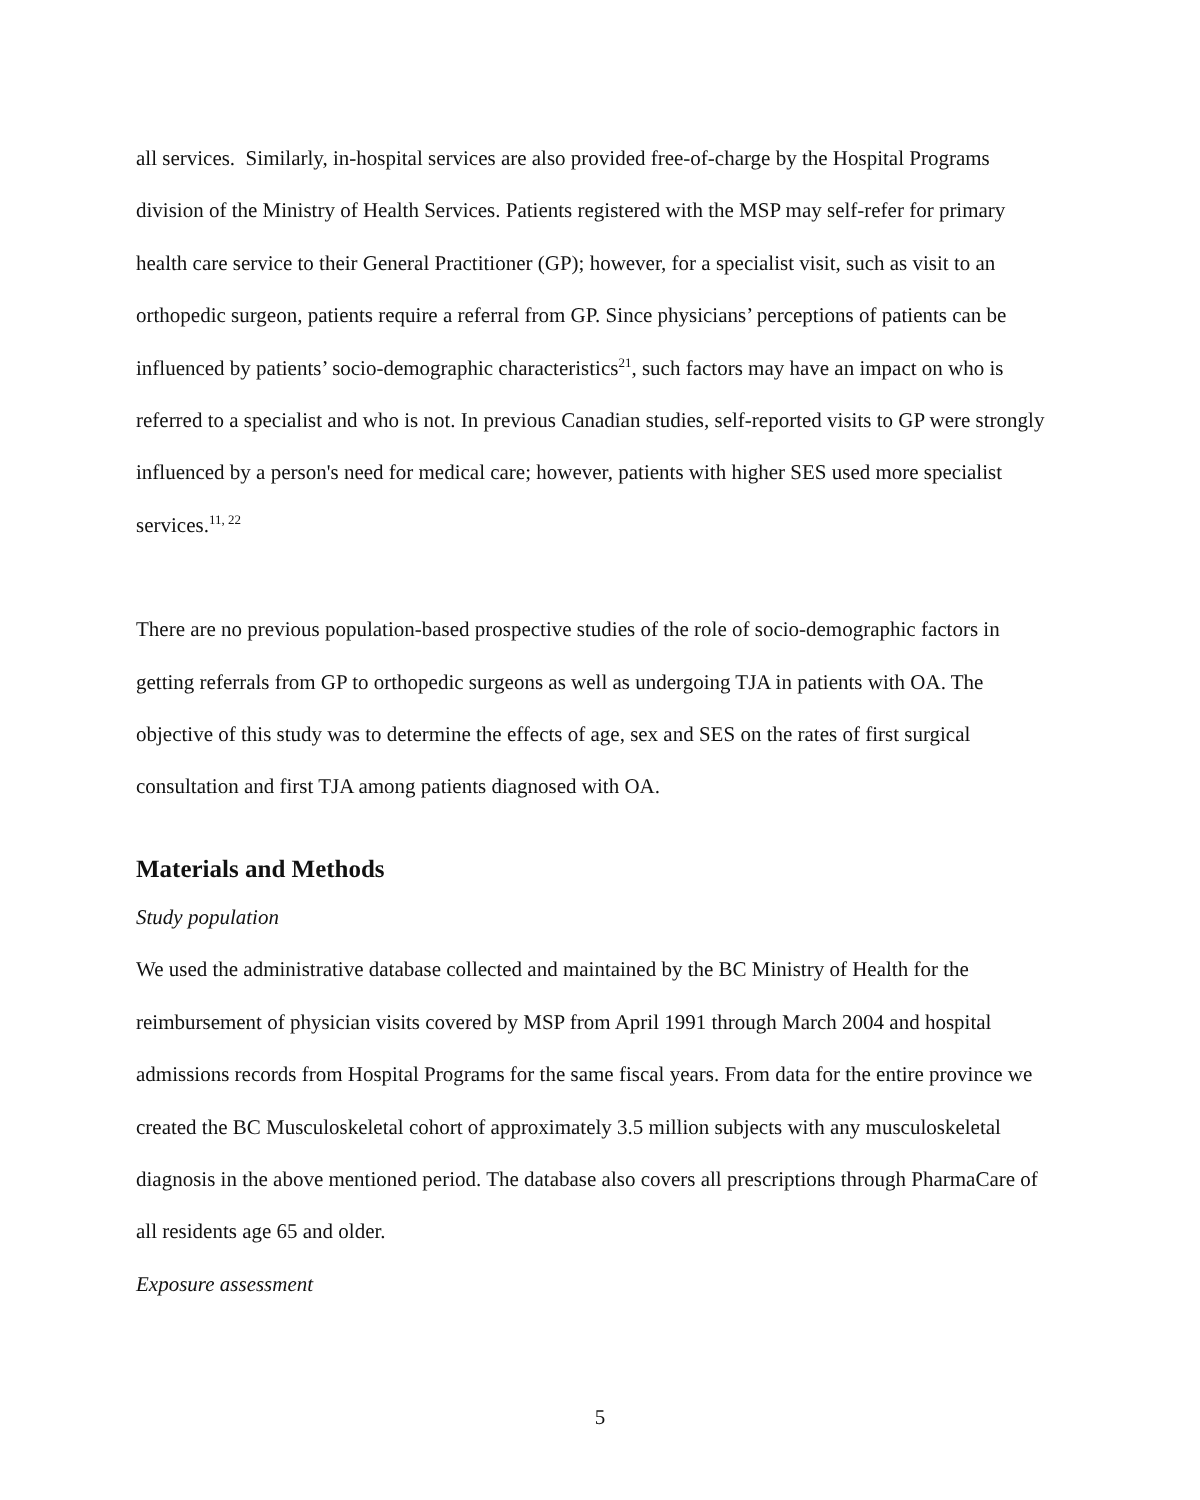all services. Similarly, in-hospital services are also provided free-of-charge by the Hospital Programs division of the Ministry of Health Services. Patients registered with the MSP may self-refer for primary health care service to their General Practitioner (GP); however, for a specialist visit, such as visit to an orthopedic surgeon, patients require a referral from GP. Since physicians’ perceptions of patients can be influenced by patients’ socio-demographic characteristics<sup>21</sup>, such factors may have an impact on who is referred to a specialist and who is not. In previous Canadian studies, self-reported visits to GP were strongly influenced by a person's need for medical care; however, patients with higher SES used more specialist services.<sup>11, 22</sup>
There are no previous population-based prospective studies of the role of socio-demographic factors in getting referrals from GP to orthopedic surgeons as well as undergoing TJA in patients with OA. The objective of this study was to determine the effects of age, sex and SES on the rates of first surgical consultation and first TJA among patients diagnosed with OA.
Materials and Methods
Study population
We used the administrative database collected and maintained by the BC Ministry of Health for the reimbursement of physician visits covered by MSP from April 1991 through March 2004 and hospital admissions records from Hospital Programs for the same fiscal years. From data for the entire province we created the BC Musculoskeletal cohort of approximately 3.5 million subjects with any musculoskeletal diagnosis in the above mentioned period. The database also covers all prescriptions through PharmaCare of all residents age 65 and older.
Exposure assessment
5